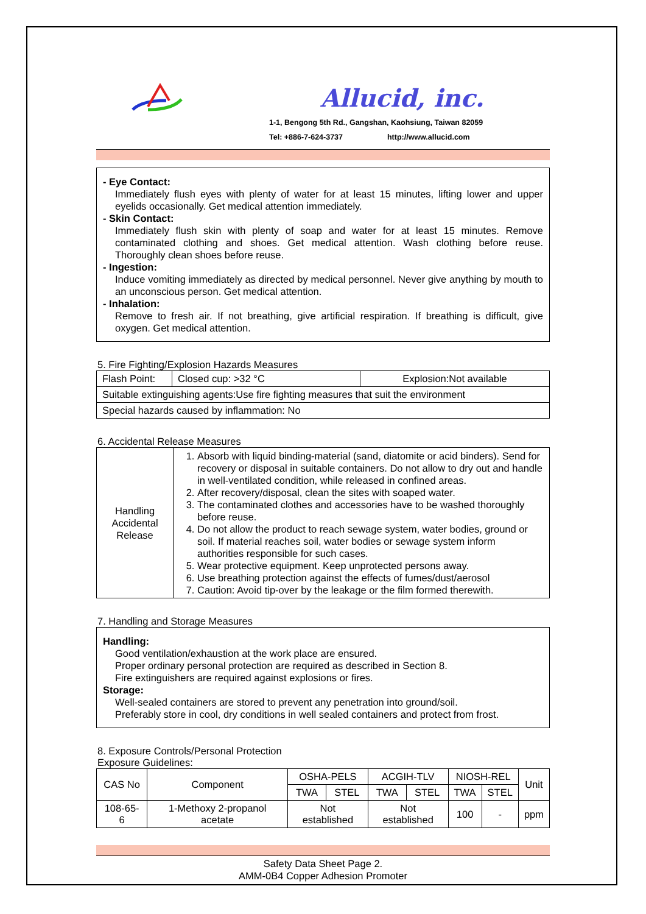Allucid, inc.
1-1, Bengong 5th Rd., Gangshan, Kaohsiung, Taiwan 82059
Tel: +886-7-624-3737 http://www.allucid.com
- Eye Contact:
Immediately flush eyes with plenty of water for at least 15 minutes, lifting lower and upper eyelids occasionally. Get medical attention immediately.
- Skin Contact:
Immediately flush skin with plenty of soap and water for at least 15 minutes. Remove contaminated clothing and shoes. Get medical attention. Wash clothing before reuse. Thoroughly clean shoes before reuse.
- Ingestion:
Induce vomiting immediately as directed by medical personnel. Never give anything by mouth to an unconscious person. Get medical attention.
- Inhalation:
Remove to fresh air. If not breathing, give artificial respiration. If breathing is difficult, give oxygen. Get medical attention.
5. Fire Fighting/Explosion Hazards Measures
| Flash Point: | Closed cup: >32 °C | Explosion:Not available |
| Suitable extinguishing agents:Use fire fighting measures that suit the environment | | |
| Special hazards caused by inflammation: No | | |
6. Accidental Release Measures
| Handling Accidental Release | 1. Absorb with liquid binding-material (sand, diatomite or acid binders). Send for recovery or disposal in suitable containers. Do not allow to dry out and handle in well-ventilated condition, while released in confined areas. 2. After recovery/disposal, clean the sites with soaped water. 3. The contaminated clothes and accessories have to be washed thoroughly before reuse. 4. Do not allow the product to reach sewage system, water bodies, ground or soil. If material reaches soil, water bodies or sewage system inform authorities responsible for such cases. 5. Wear protective equipment. Keep unprotected persons away. 6. Use breathing protection against the effects of fumes/dust/aerosol 7. Caution: Avoid tip-over by the leakage or the film formed therewith. |
7. Handling and Storage Measures
Handling:
Good ventilation/exhaustion at the work place are ensured.
Proper ordinary personal protection are required as described in Section 8.
Fire extinguishers are required against explosions or fires.
Storage:
Well-sealed containers are stored to prevent any penetration into ground/soil.
Preferably store in cool, dry conditions in well sealed containers and protect from frost.
8. Exposure Controls/Personal Protection
Exposure Guidelines:
| CAS No | Component | OSHA-PELS | | ACGIH-TLV | | NIOSH-REL | | Unit |
| --- | --- | --- | --- | --- | --- | --- | --- | --- |
| | | TWA | STEL | TWA | STEL | TWA | STEL | |
| 108-65-6 | 1-Methoxy 2-propanol acetate | Not established | | Not established | | 100 | - | ppm |
Safety Data Sheet Page 2.
AMM-0B4 Copper Adhesion Promoter